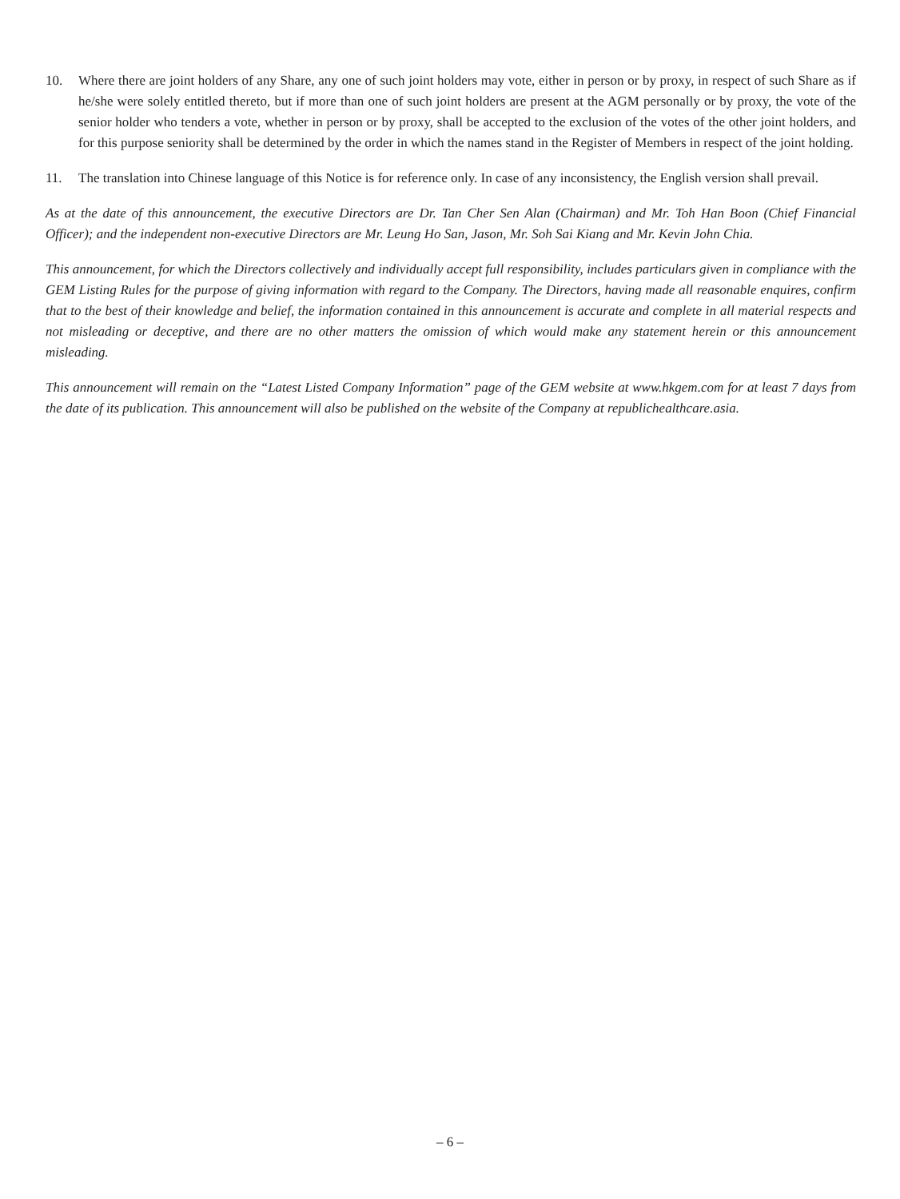10. Where there are joint holders of any Share, any one of such joint holders may vote, either in person or by proxy, in respect of such Share as if he/she were solely entitled thereto, but if more than one of such joint holders are present at the AGM personally or by proxy, the vote of the senior holder who tenders a vote, whether in person or by proxy, shall be accepted to the exclusion of the votes of the other joint holders, and for this purpose seniority shall be determined by the order in which the names stand in the Register of Members in respect of the joint holding.
11. The translation into Chinese language of this Notice is for reference only. In case of any inconsistency, the English version shall prevail.
As at the date of this announcement, the executive Directors are Dr. Tan Cher Sen Alan (Chairman) and Mr. Toh Han Boon (Chief Financial Officer); and the independent non-executive Directors are Mr. Leung Ho San, Jason, Mr. Soh Sai Kiang and Mr. Kevin John Chia.
This announcement, for which the Directors collectively and individually accept full responsibility, includes particulars given in compliance with the GEM Listing Rules for the purpose of giving information with regard to the Company. The Directors, having made all reasonable enquires, confirm that to the best of their knowledge and belief, the information contained in this announcement is accurate and complete in all material respects and not misleading or deceptive, and there are no other matters the omission of which would make any statement herein or this announcement misleading.
This announcement will remain on the “Latest Listed Company Information” page of the GEM website at www.hkgem.com for at least 7 days from the date of its publication. This announcement will also be published on the website of the Company at republichealthcare.asia.
– 6 –